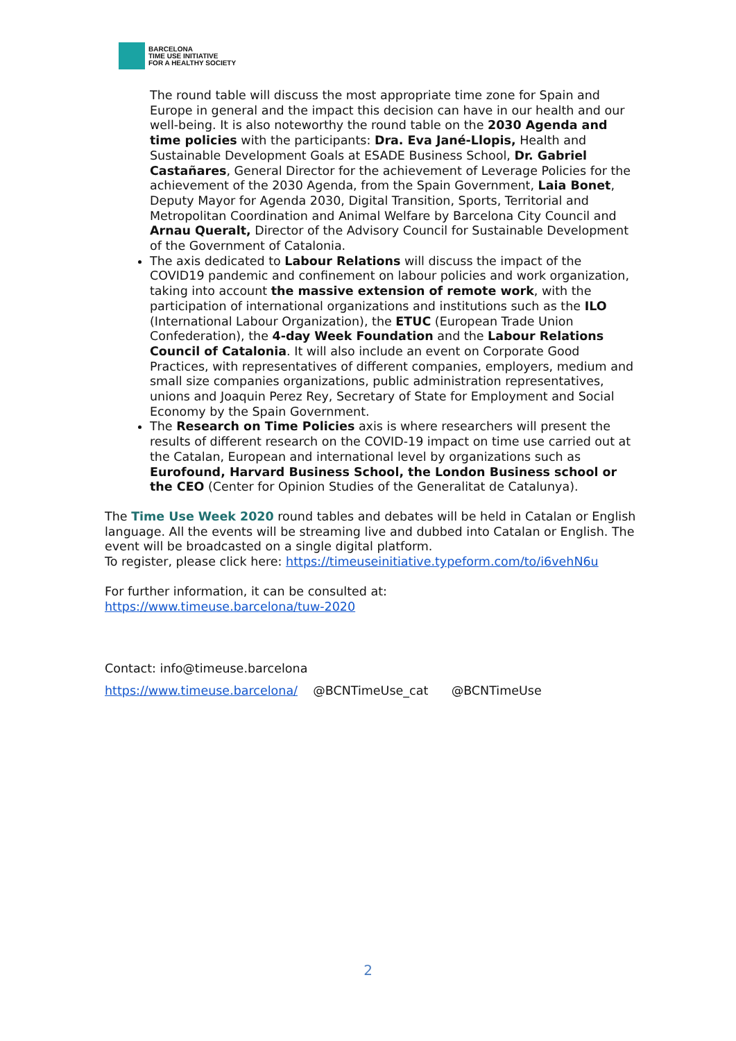BARCELONA
TIME USE INITIATIVE
FOR A HEALTHY SOCIETY
The round table will discuss the most appropriate time zone for Spain and Europe in general and the impact this decision can have in our health and our well-being. It is also noteworthy the round table on the 2030 Agenda and time policies with the participants: Dra. Eva Jané-Llopis, Health and Sustainable Development Goals at ESADE Business School, Dr. Gabriel Castañares, General Director for the achievement of Leverage Policies for the achievement of the 2030 Agenda, from the Spain Government, Laia Bonet, Deputy Mayor for Agenda 2030, Digital Transition, Sports, Territorial and Metropolitan Coordination and Animal Welfare by Barcelona City Council and Arnau Queralt, Director of the Advisory Council for Sustainable Development of the Government of Catalonia.
The axis dedicated to Labour Relations will discuss the impact of the COVID19 pandemic and confinement on labour policies and work organization, taking into account the massive extension of remote work, with the participation of international organizations and institutions such as the ILO (International Labour Organization), the ETUC (European Trade Union Confederation), the 4-day Week Foundation and the Labour Relations Council of Catalonia. It will also include an event on Corporate Good Practices, with representatives of different companies, employers, medium and small size companies organizations, public administration representatives, unions and Joaquin Perez Rey, Secretary of State for Employment and Social Economy by the Spain Government.
The Research on Time Policies axis is where researchers will present the results of different research on the COVID-19 impact on time use carried out at the Catalan, European and international level by organizations such as Eurofound, Harvard Business School, the London Business school or the CEO (Center for Opinion Studies of the Generalitat de Catalunya).
The Time Use Week 2020 round tables and debates will be held in Catalan or English language. All the events will be streaming live and dubbed into Catalan or English. The event will be broadcasted on a single digital platform.
To register, please click here: https://timeuseinitiative.typeform.com/to/i6vehN6u
For further information, it can be consulted at:
https://www.timeuse.barcelona/tuw-2020
Contact: info@timeuse.barcelona
https://www.timeuse.barcelona/ @BCNTimeUse_cat @BCNTimeUse
2